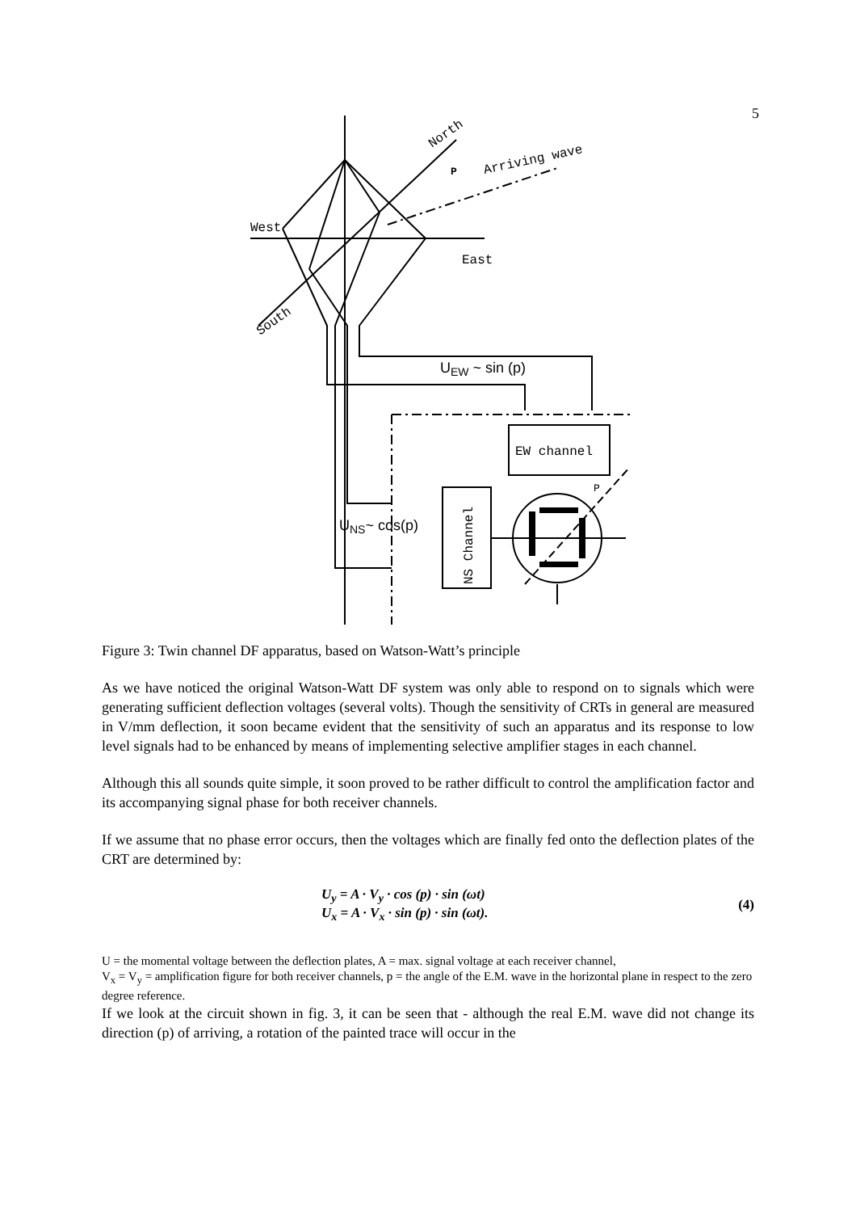5
West
East
North
South
Arriving wave
P
EW channel
P
NS Channel
UEW ~ sin (p)
UNS~ cos(p)
Figure 3: Twin channel DF apparatus, based on Watson-Watt’s principle
As we have noticed the original Watson-Watt DF system was only able to respond on to signals which were generating sufficient deflection voltages (several volts). Though the sensitivity of CRTs in general are measured in V/mm deflection, it soon became evident that the sensitivity of such an apparatus and its response to low level signals had to be enhanced by means of implementing selective amplifier stages in each channel.
Although this all sounds quite simple, it soon proved to be rather difficult to control the amplification factor and its accompanying signal phase for both receiver channels.
If we assume that no phase error occurs, then the voltages which are finally fed onto the deflection plates of the CRT are determined by:
U<sub>y</sub> = A · V<sub>y</sub> · cos (p) · sin (ωt)
U<sub>x</sub> = A · V<sub>x</sub> · sin (p) · sin (ωt).
(4)
U = the momental voltage between the deflection plates, A = max. signal voltage at each receiver channel,
V<sub>x</sub> = V<sub>y</sub> = amplification figure for both receiver channels, p = the angle of the E.M. wave in the horizontal plane in respect to the zero degree reference.
If we look at the circuit shown in fig. 3, it can be seen that - although the real E.M. wave did not change its direction (p) of arriving, a rotation of the painted trace will occur in the